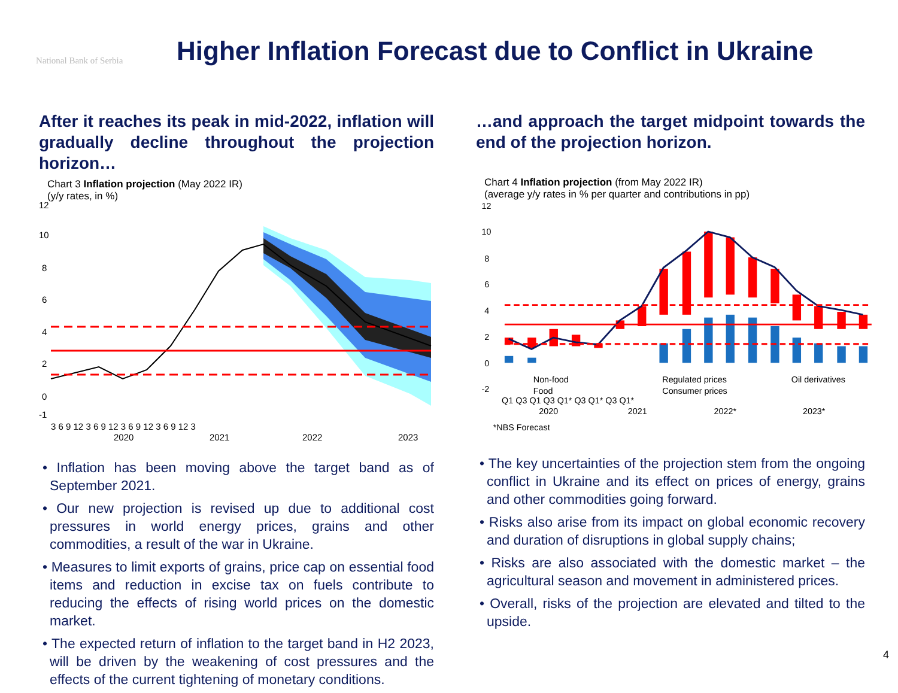National Bank of Serbia
Higher Inflation Forecast due to Conflict in Ukraine
After it reaches its peak in mid-2022, inflation will gradually decline throughout the projection horizon…
Chart 3 Inflation projection (May 2022 IR)
(y/y rates, in %)
12
10
8
6
4
2
0
-1
3 6 9 12 3 6 9 12 3 6 9 12 3 6 9 12 3
2020
2021
2022
2023
• Inflation has been moving above the target band as of September 2021.
• Our new projection is revised up due to additional cost pressures in world energy prices, grains and other commodities, a result of the war in Ukraine.
• Measures to limit exports of grains, price cap on essential food items and reduction in excise tax on fuels contribute to reducing the effects of rising world prices on the domestic market.
• The expected return of inflation to the target band in H2 2023, will be driven by the weakening of cost pressures and the effects of the current tightening of monetary conditions.
…and approach the target midpoint towards the end of the projection horizon.
Chart 4 Inflation projection (from May 2022 IR)
(average y/y rates in % per quarter and contributions in pp)
12
10
8
6
4
2
0
-2
Non-food
Regulated prices
Oil derivatives
Food
Consumer prices
Q1 Q3 Q1 Q3 Q1* Q3 Q1* Q3 Q1*
2020
2021
2022*
2023*
*NBS Forecast
• The key uncertainties of the projection stem from the ongoing conflict in Ukraine and its effect on prices of energy, grains and other commodities going forward.
• Risks also arise from its impact on global economic recovery and duration of disruptions in global supply chains;
• Risks are also associated with the domestic market – the agricultural season and movement in administered prices.
• Overall, risks of the projection are elevated and tilted to the upside.
4